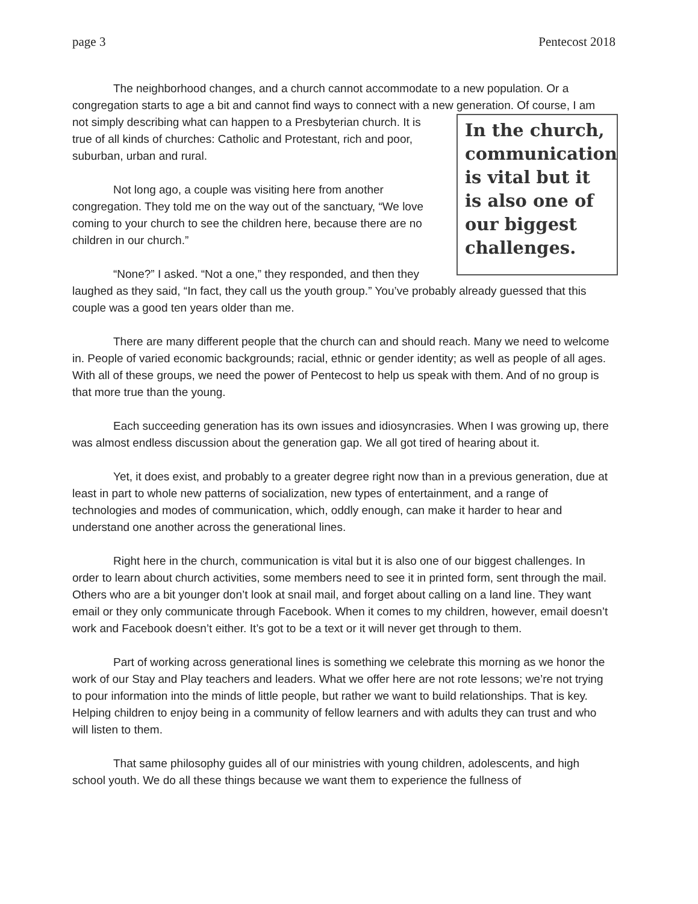page 3 Pentecost 2018
The neighborhood changes, and a church cannot accommodate to a new population. Or a congregation starts to age a bit and cannot find ways to connect with a new generation. Of In the church, communication is vital but it is also one of our biggest challenges. course, I am not simply describing what can happen to a Presbyterian church. It is true of all kinds of churches: Catholic and Protestant, rich and poor, suburban, urban and rural.
Not long ago, a couple was visiting here from another congregation. They told me on the way out of the sanctuary, “We love coming to your church to see the children here, because there are no children in our church.”
“None?” I asked. “Not a one,” they responded, and then they laughed as they said, “In fact, they call us the youth group.” You’ve probably already guessed that this couple was a good ten years older than me.
There are many different people that the church can and should reach. Many we need to welcome in. People of varied economic backgrounds; racial, ethnic or gender identity; as well as people of all ages. With all of these groups, we need the power of Pentecost to help us speak with them. And of no group is that more true than the young.
Each succeeding generation has its own issues and idiosyncrasies. When I was growing up, there was almost endless discussion about the generation gap. We all got tired of hearing about it.
Yet, it does exist, and probably to a greater degree right now than in a previous generation, due at least in part to whole new patterns of socialization, new types of entertainment, and a range of technologies and modes of communication, which, oddly enough, can make it harder to hear and understand one another across the generational lines.
Right here in the church, communication is vital but it is also one of our biggest challenges. In order to learn about church activities, some members need to see it in printed form, sent through the mail. Others who are a bit younger don’t look at snail mail, and forget about calling on a land line. They want email or they only communicate through Facebook. When it comes to my children, however, email doesn’t work and Facebook doesn’t either. It’s got to be a text or it will never get through to them.
Part of working across generational lines is something we celebrate this morning as we honor the work of our Stay and Play teachers and leaders. What we offer here are not rote lessons; we’re not trying to pour information into the minds of little people, but rather we want to build relationships. That is key. Helping children to enjoy being in a community of fellow learners and with adults they can trust and who will listen to them.
That same philosophy guides all of our ministries with young children, adolescents, and high school youth. We do all these things because we want them to experience the fullness of